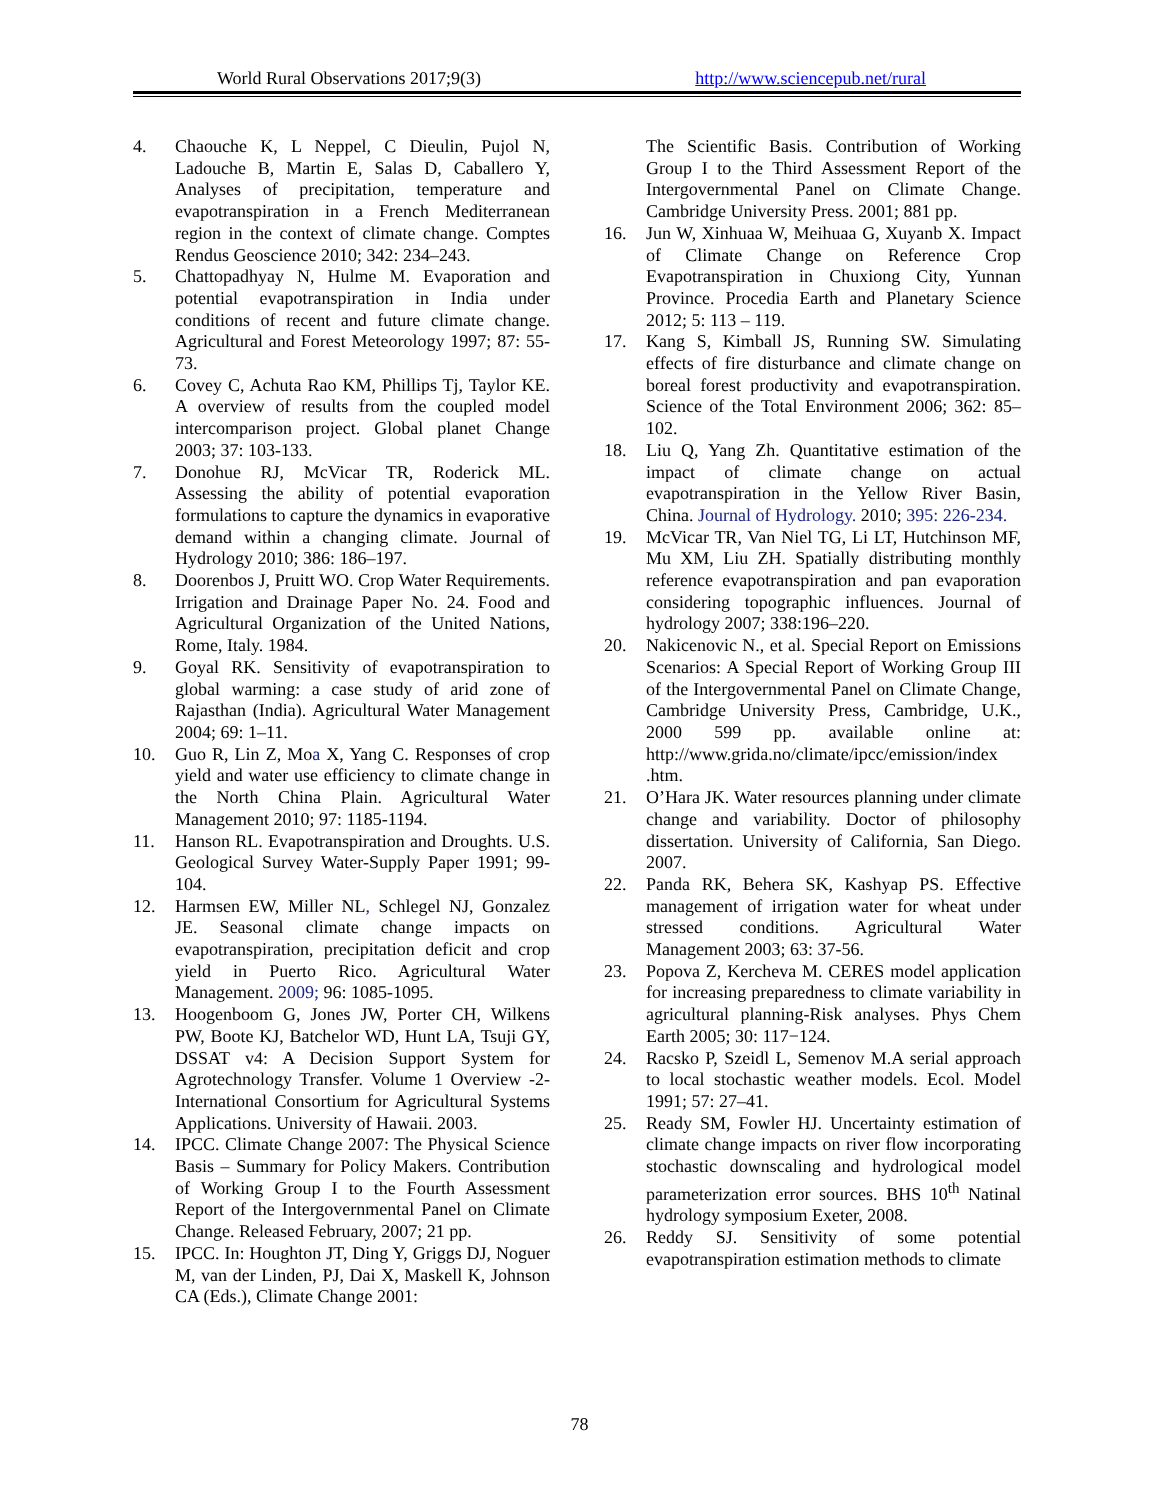World Rural Observations 2017;9(3) http://www.sciencepub.net/rural
4. Chaouche K, L Neppel, C Dieulin, Pujol N, Ladouche B, Martin E, Salas D, Caballero Y, Analyses of precipitation, temperature and evapotranspiration in a French Mediterranean region in the context of climate change. Comptes Rendus Geoscience 2010; 342: 234–243.
5. Chattopadhyay N, Hulme M. Evaporation and potential evapotranspiration in India under conditions of recent and future climate change. Agricultural and Forest Meteorology 1997; 87: 55-73.
6. Covey C, Achuta Rao KM, Phillips Tj, Taylor KE. A overview of results from the coupled model intercomparison project. Global planet Change 2003; 37: 103-133.
7. Donohue RJ, McVicar TR, Roderick ML. Assessing the ability of potential evaporation formulations to capture the dynamics in evaporative demand within a changing climate. Journal of Hydrology 2010; 386: 186–197.
8. Doorenbos J, Pruitt WO. Crop Water Requirements. Irrigation and Drainage Paper No. 24. Food and Agricultural Organization of the United Nations, Rome, Italy. 1984.
9. Goyal RK. Sensitivity of evapotranspiration to global warming: a case study of arid zone of Rajasthan (India). Agricultural Water Management 2004; 69: 1–11.
10. Guo R, Lin Z, Moa X, Yang C. Responses of crop yield and water use efficiency to climate change in the North China Plain. Agricultural Water Management 2010; 97: 1185-1194.
11. Hanson RL. Evapotranspiration and Droughts. U.S. Geological Survey Water-Supply Paper 1991; 99-104.
12. Harmsen EW, Miller NL, Schlegel NJ, Gonzalez JE. Seasonal climate change impacts on evapotranspiration, precipitation deficit and crop yield in Puerto Rico. Agricultural Water Management. 2009; 96: 1085-1095.
13. Hoogenboom G, Jones JW, Porter CH, Wilkens PW, Boote KJ, Batchelor WD, Hunt LA, Tsuji GY, DSSAT v4: A Decision Support System for Agrotechnology Transfer. Volume 1 Overview -2- International Consortium for Agricultural Systems Applications. University of Hawaii. 2003.
14. IPCC. Climate Change 2007: The Physical Science Basis – Summary for Policy Makers. Contribution of Working Group I to the Fourth Assessment Report of the Intergovernmental Panel on Climate Change. Released February, 2007; 21 pp.
15. IPCC. In: Houghton JT, Ding Y, Griggs DJ, Noguer M, van der Linden, PJ, Dai X, Maskell K, Johnson CA (Eds.), Climate Change 2001:
The Scientific Basis. Contribution of Working Group I to the Third Assessment Report of the Intergovernmental Panel on Climate Change. Cambridge University Press. 2001; 881 pp.
16. Jun W, Xinhuaa W, Meihuaa G, Xuyanb X. Impact of Climate Change on Reference Crop Evapotranspiration in Chuxiong City, Yunnan Province. Procedia Earth and Planetary Science 2012; 5: 113 – 119.
17. Kang S, Kimball JS, Running SW. Simulating effects of fire disturbance and climate change on boreal forest productivity and evapotranspiration. Science of the Total Environment 2006; 362: 85–102.
18. Liu Q, Yang Zh. Quantitative estimation of the impact of climate change on actual evapotranspiration in the Yellow River Basin, China. Journal of Hydrology. 2010; 395: 226-234.
19. McVicar TR, Van Niel TG, Li LT, Hutchinson MF, Mu XM, Liu ZH. Spatially distributing monthly reference evapotranspiration and pan evaporation considering topographic influences. Journal of hydrology 2007; 338:196–220.
20. Nakicenovic N., et al. Special Report on Emissions Scenarios: A Special Report of Working Group III of the Intergovernmental Panel on Climate Change, Cambridge University Press, Cambridge, U.K., 2000 599 pp. available online at: http://www.grida.no/climate/ipcc/emission/index .htm.
21. O’Hara JK. Water resources planning under climate change and variability. Doctor of philosophy dissertation. University of California, San Diego. 2007.
22. Panda RK, Behera SK, Kashyap PS. Effective management of irrigation water for wheat under stressed conditions. Agricultural Water Management 2003; 63: 37-56.
23. Popova Z, Kercheva M. CERES model application for increasing preparedness to climate variability in agricultural planning-Risk analyses. Phys Chem Earth 2005; 30: 117−124.
24. Racsko P, Szeidl L, Semenov M.A serial approach to local stochastic weather models. Ecol. Model 1991; 57: 27–41.
25. Ready SM, Fowler HJ. Uncertainty estimation of climate change impacts on river flow incorporating stochastic downscaling and hydrological model parameterization error sources. BHS 10<sup>th</sup> Natinal hydrology symposium Exeter, 2008.
26. Reddy SJ. Sensitivity of some potential evapotranspiration estimation methods to climate
78